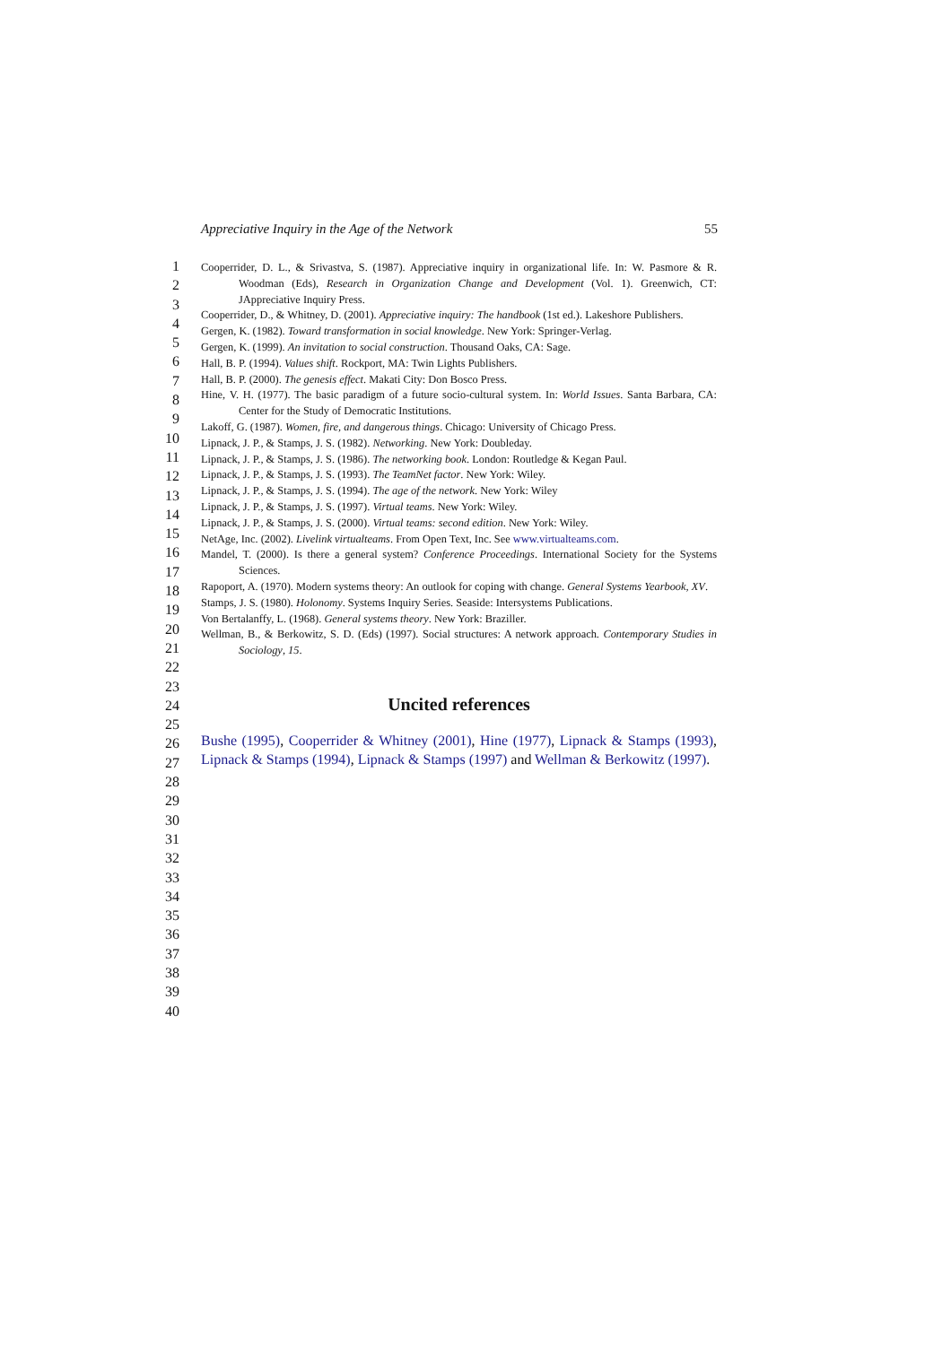Appreciative Inquiry in the Age of the Network 55
1
2
3
4
5
6
7
8
9
10
11
12
13
14
15
16
17
18
19
20
21
22
23
24
25
26
27
28
29
30
31
32
33
34
35
36
37
38
39
40
Cooperrider, D. L., & Srivastva, S. (1987). Appreciative inquiry in organizational life. In: W. Pasmore & R. Woodman (Eds), Research in Organization Change and Development (Vol. 1). Greenwich, CT: JAppreciative Inquiry Press.
Cooperrider, D., & Whitney, D. (2001). Appreciative inquiry: The handbook (1st ed.). Lakeshore Publishers.
Gergen, K. (1982). Toward transformation in social knowledge. New York: Springer-Verlag.
Gergen, K. (1999). An invitation to social construction. Thousand Oaks, CA: Sage.
Hall, B. P. (1994). Values shift. Rockport, MA: Twin Lights Publishers.
Hall, B. P. (2000). The genesis effect. Makati City: Don Bosco Press.
Hine, V. H. (1977). The basic paradigm of a future socio-cultural system. In: World Issues. Santa Barbara, CA: Center for the Study of Democratic Institutions.
Lakoff, G. (1987). Women, fire, and dangerous things. Chicago: University of Chicago Press.
Lipnack, J. P., & Stamps, J. S. (1982). Networking. New York: Doubleday.
Lipnack, J. P., & Stamps, J. S. (1986). The networking book. London: Routledge & Kegan Paul.
Lipnack, J. P., & Stamps, J. S. (1993). The TeamNet factor. New York: Wiley.
Lipnack, J. P., & Stamps, J. S. (1994). The age of the network. New York: Wiley
Lipnack, J. P., & Stamps, J. S. (1997). Virtual teams. New York: Wiley.
Lipnack, J. P., & Stamps, J. S. (2000). Virtual teams: second edition. New York: Wiley.
NetAge, Inc. (2002). Livelink virtualteams. From Open Text, Inc. See www.virtualteams.com.
Mandel, T. (2000). Is there a general system? Conference Proceedings. International Society for the Systems Sciences.
Rapoport, A. (1970). Modern systems theory: An outlook for coping with change. General Systems Yearbook, XV.
Stamps, J. S. (1980). Holonomy. Systems Inquiry Series. Seaside: Intersystems Publications.
Von Bertalanffy, L. (1968). General systems theory. New York: Braziller.
Wellman, B., & Berkowitz, S. D. (Eds) (1997). Social structures: A network approach. Contemporary Studies in Sociology, 15.
Uncited references
Bushe (1995), Cooperrider & Whitney (2001), Hine (1977), Lipnack & Stamps (1993), Lipnack & Stamps (1994), Lipnack & Stamps (1997) and Wellman & Berkowitz (1997).